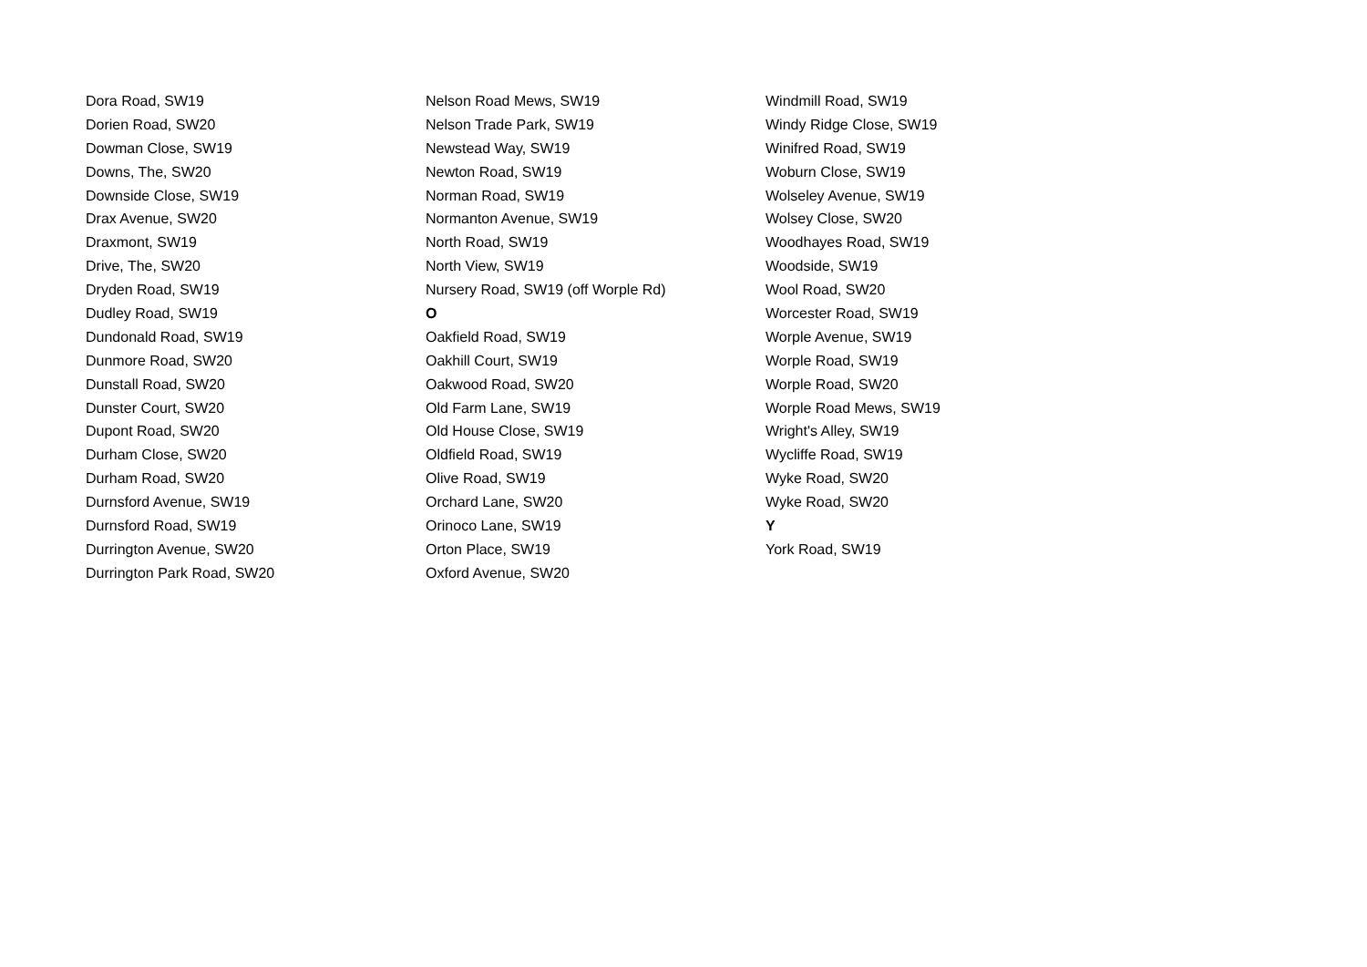Dora Road, SW19
Dorien Road, SW20
Dowman Close, SW19
Downs, The, SW20
Downside Close, SW19
Drax Avenue, SW20
Draxmont, SW19
Drive, The, SW20
Dryden Road, SW19
Dudley Road, SW19
Dundonald Road, SW19
Dunmore Road, SW20
Dunstall Road, SW20
Dunster Court, SW20
Dupont Road, SW20
Durham Close, SW20
Durham Road, SW20
Durnsford Avenue, SW19
Durnsford Road, SW19
Durrington Avenue, SW20
Durrington Park Road, SW20
Nelson Road Mews, SW19
Nelson Trade Park, SW19
Newstead Way, SW19
Newton Road, SW19
Norman Road, SW19
Normanton Avenue, SW19
North Road, SW19
North View, SW19
Nursery Road, SW19 (off Worple Rd)
O
Oakfield Road, SW19
Oakhill Court, SW19
Oakwood Road, SW20
Old Farm Lane, SW19
Old House Close, SW19
Oldfield Road, SW19
Olive Road, SW19
Orchard Lane, SW20
Orinoco Lane, SW19
Orton Place, SW19
Oxford Avenue, SW20
Windmill Road, SW19
Windy Ridge Close, SW19
Winifred Road, SW19
Woburn Close, SW19
Wolseley Avenue, SW19
Wolsey Close, SW20
Woodhayes Road, SW19
Woodside, SW19
Wool Road, SW20
Worcester Road, SW19
Worple Avenue, SW19
Worple Road, SW19
Worple Road, SW20
Worple Road Mews, SW19
Wright's Alley, SW19
Wycliffe Road, SW19
Wyke Road, SW20
Wyke Road, SW20
Y
York Road, SW19